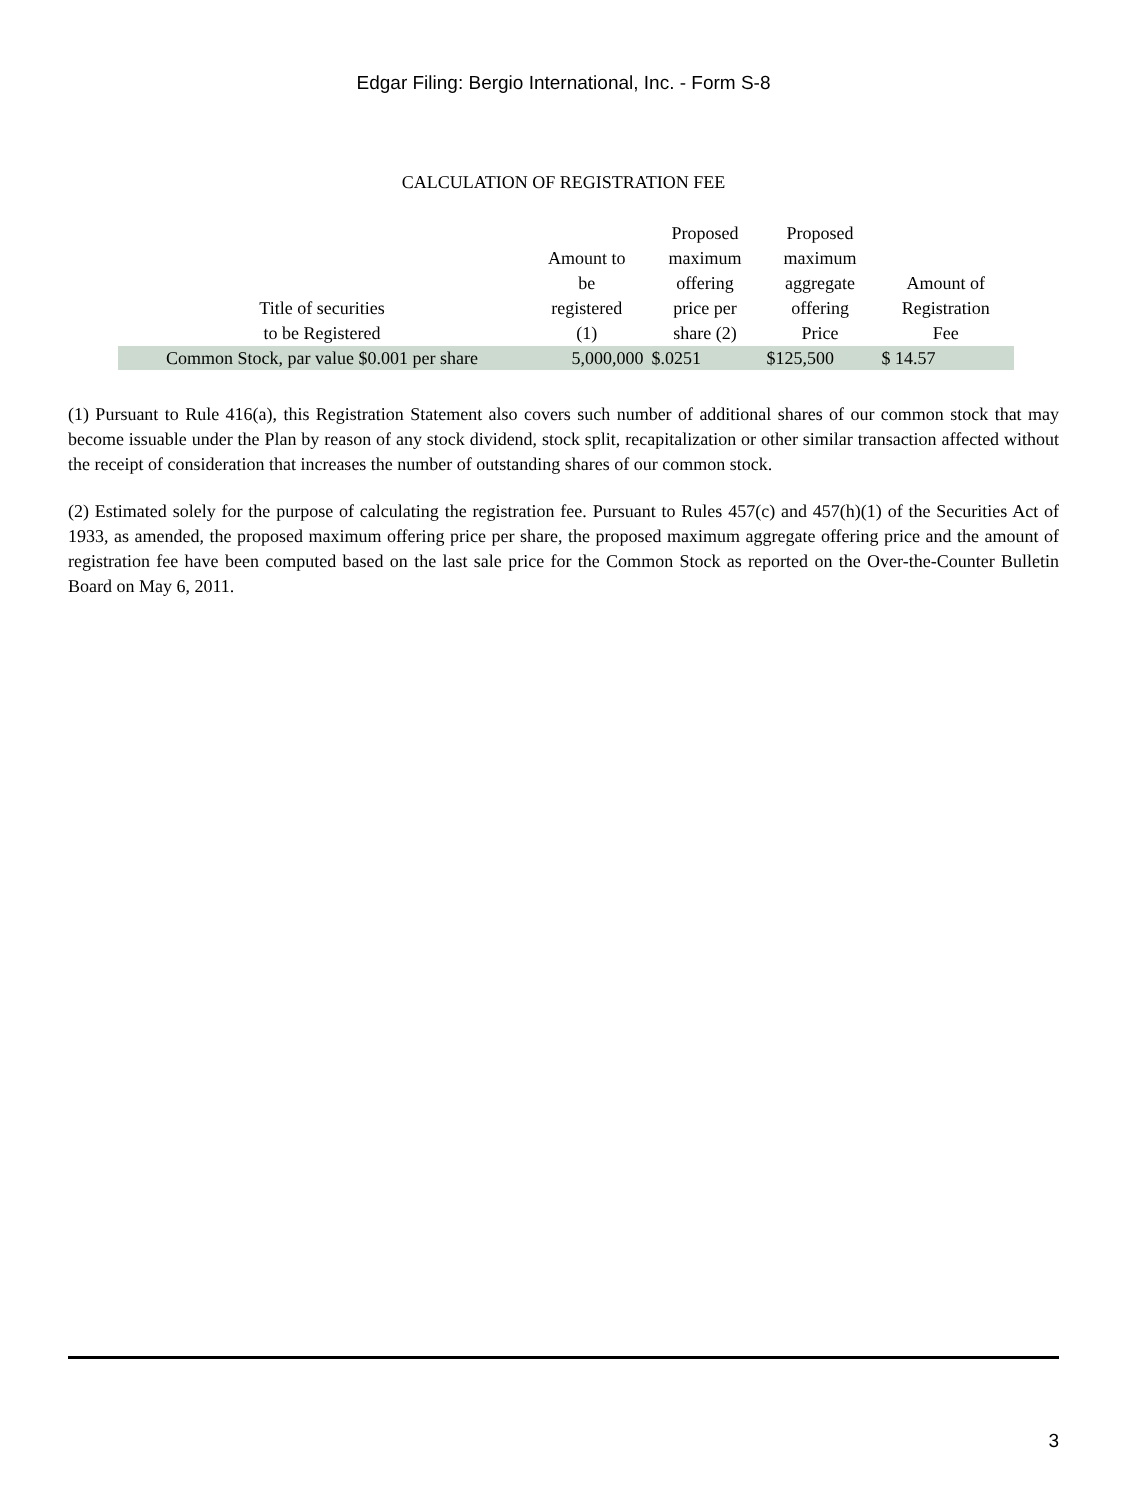Edgar Filing: Bergio International, Inc. - Form S-8
CALCULATION OF REGISTRATION FEE
| Title of securities to be Registered | Amount to be registered (1) | Proposed maximum offering price per share (2) | Proposed maximum aggregate offering Price | Amount of Registration Fee |
| --- | --- | --- | --- | --- |
| Common Stock, par value $0.001 per share | 5,000,000 | $.0251 | $125,500 | $ 14.57 |
(1) Pursuant to Rule 416(a), this Registration Statement also covers such number of additional shares of our common stock that may become issuable under the Plan by reason of any stock dividend, stock split, recapitalization or other similar transaction affected without the receipt of consideration that increases the number of outstanding shares of our common stock.
(2) Estimated solely for the purpose of calculating the registration fee. Pursuant to Rules 457(c) and 457(h)(1) of the Securities Act of 1933, as amended, the proposed maximum offering price per share, the proposed maximum aggregate offering price and the amount of registration fee have been computed based on the last sale price for the Common Stock as reported on the Over-the-Counter Bulletin Board on May 6, 2011.
3